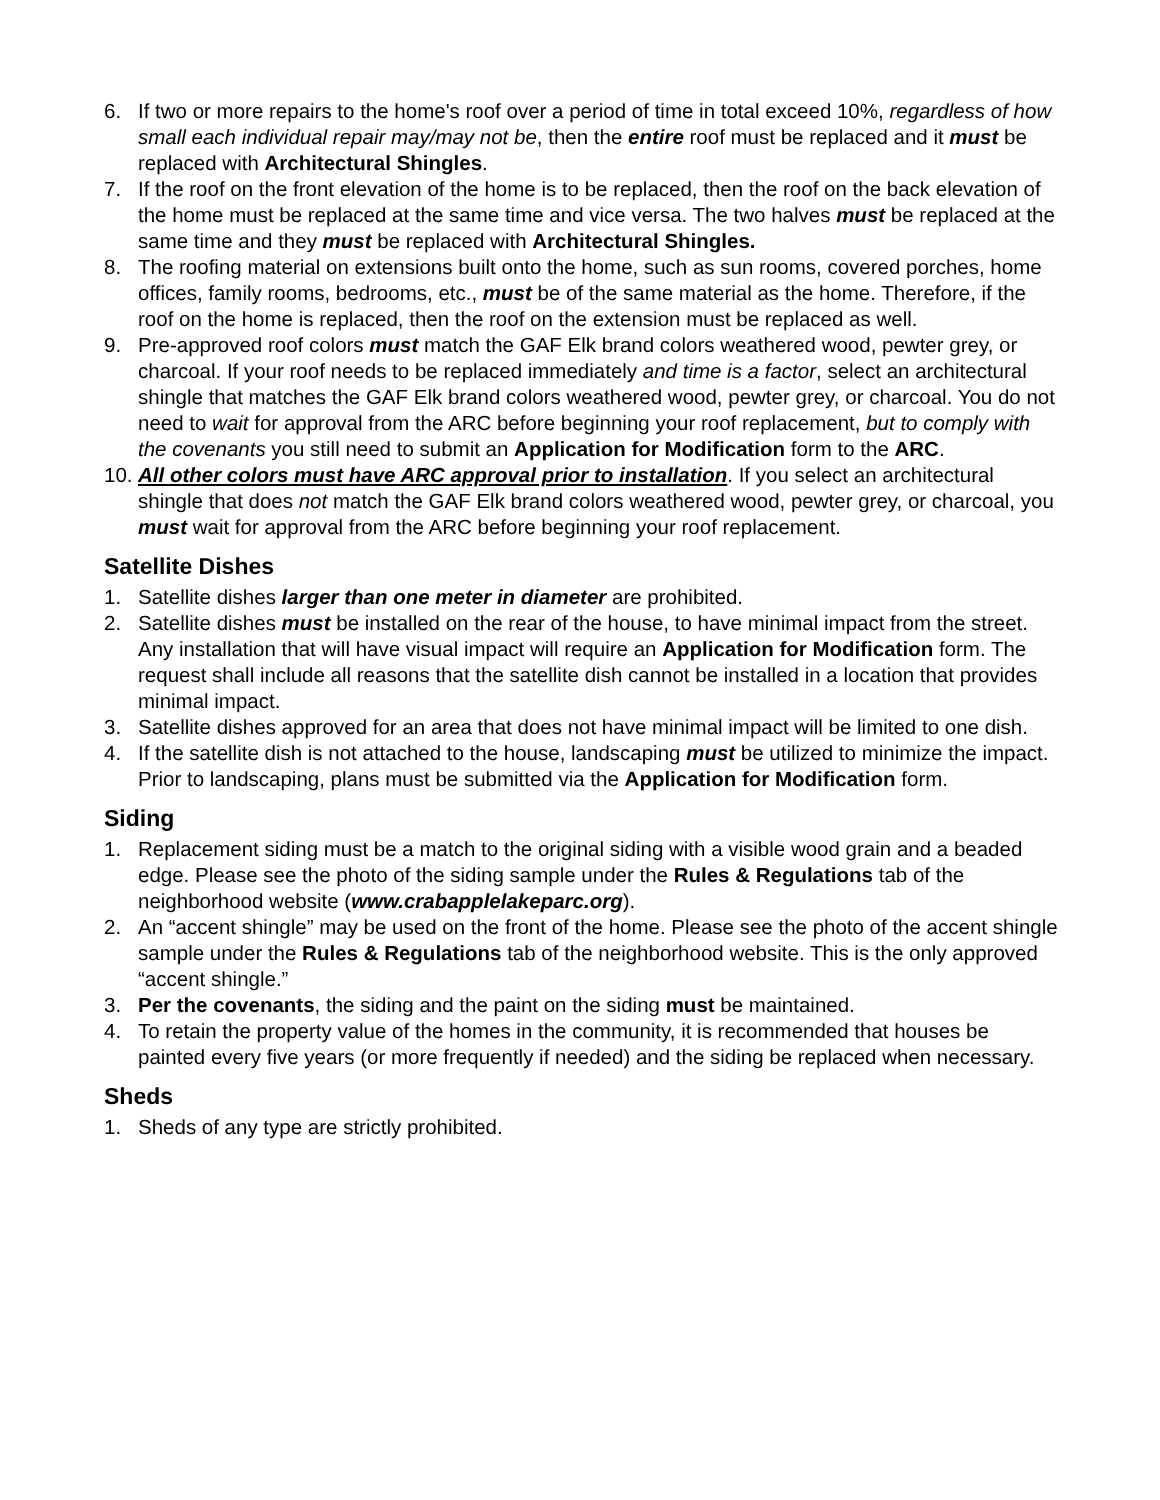6. If two or more repairs to the home's roof over a period of time in total exceed 10%, regardless of how small each individual repair may/may not be, then the entire roof must be replaced and it must be replaced with Architectural Shingles.
7. If the roof on the front elevation of the home is to be replaced, then the roof on the back elevation of the home must be replaced at the same time and vice versa. The two halves must be replaced at the same time and they must be replaced with Architectural Shingles.
8. The roofing material on extensions built onto the home, such as sun rooms, covered porches, home offices, family rooms, bedrooms, etc., must be of the same material as the home. Therefore, if the roof on the home is replaced, then the roof on the extension must be replaced as well.
9. Pre-approved roof colors must match the GAF Elk brand colors weathered wood, pewter grey, or charcoal. If your roof needs to be replaced immediately and time is a factor, select an architectural shingle that matches the GAF Elk brand colors weathered wood, pewter grey, or charcoal. You do not need to wait for approval from the ARC before beginning your roof replacement, but to comply with the covenants you still need to submit an Application for Modification form to the ARC.
10. All other colors must have ARC approval prior to installation. If you select an architectural shingle that does not match the GAF Elk brand colors weathered wood, pewter grey, or charcoal, you must wait for approval from the ARC before beginning your roof replacement.
Satellite Dishes
1. Satellite dishes larger than one meter in diameter are prohibited.
2. Satellite dishes must be installed on the rear of the house, to have minimal impact from the street. Any installation that will have visual impact will require an Application for Modification form. The request shall include all reasons that the satellite dish cannot be installed in a location that provides minimal impact.
3. Satellite dishes approved for an area that does not have minimal impact will be limited to one dish.
4. If the satellite dish is not attached to the house, landscaping must be utilized to minimize the impact. Prior to landscaping, plans must be submitted via the Application for Modification form.
Siding
1. Replacement siding must be a match to the original siding with a visible wood grain and a beaded edge. Please see the photo of the siding sample under the Rules & Regulations tab of the neighborhood website (www.crabapplelakeparc.org).
2. An “accent shingle” may be used on the front of the home. Please see the photo of the accent shingle sample under the Rules & Regulations tab of the neighborhood website. This is the only approved “accent shingle.”
3. Per the covenants, the siding and the paint on the siding must be maintained.
4. To retain the property value of the homes in the community, it is recommended that houses be painted every five years (or more frequently if needed) and the siding be replaced when necessary.
Sheds
1. Sheds of any type are strictly prohibited.